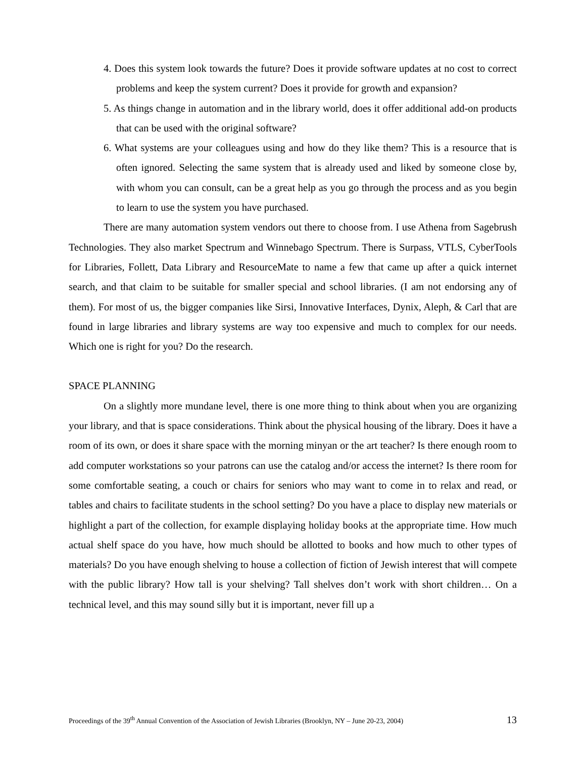4. Does this system look towards the future? Does it provide software updates at no cost to correct problems and keep the system current? Does it provide for growth and expansion?
5. As things change in automation and in the library world, does it offer additional add-on products that can be used with the original software?
6. What systems are your colleagues using and how do they like them? This is a resource that is often ignored. Selecting the same system that is already used and liked by someone close by, with whom you can consult, can be a great help as you go through the process and as you begin to learn to use the system you have purchased.
There are many automation system vendors out there to choose from. I use Athena from Sagebrush Technologies. They also market Spectrum and Winnebago Spectrum. There is Surpass, VTLS, CyberTools for Libraries, Follett, Data Library and ResourceMate to name a few that came up after a quick internet search, and that claim to be suitable for smaller special and school libraries. (I am not endorsing any of them). For most of us, the bigger companies like Sirsi, Innovative Interfaces, Dynix, Aleph, & Carl that are found in large libraries and library systems are way too expensive and much to complex for our needs. Which one is right for you? Do the research.
SPACE PLANNING
On a slightly more mundane level, there is one more thing to think about when you are organizing your library, and that is space considerations. Think about the physical housing of the library. Does it have a room of its own, or does it share space with the morning minyan or the art teacher? Is there enough room to add computer workstations so your patrons can use the catalog and/or access the internet? Is there room for some comfortable seating, a couch or chairs for seniors who may want to come in to relax and read, or tables and chairs to facilitate students in the school setting? Do you have a place to display new materials or highlight a part of the collection, for example displaying holiday books at the appropriate time. How much actual shelf space do you have, how much should be allotted to books and how much to other types of materials? Do you have enough shelving to house a collection of fiction of Jewish interest that will compete with the public library? How tall is your shelving? Tall shelves don’t work with short children… On a technical level, and this may sound silly but it is important, never fill up a
Proceedings of the 39<sup>th</sup> Annual Convention of the Association of Jewish Libraries (Brooklyn, NY – June 20-23, 2004) 13